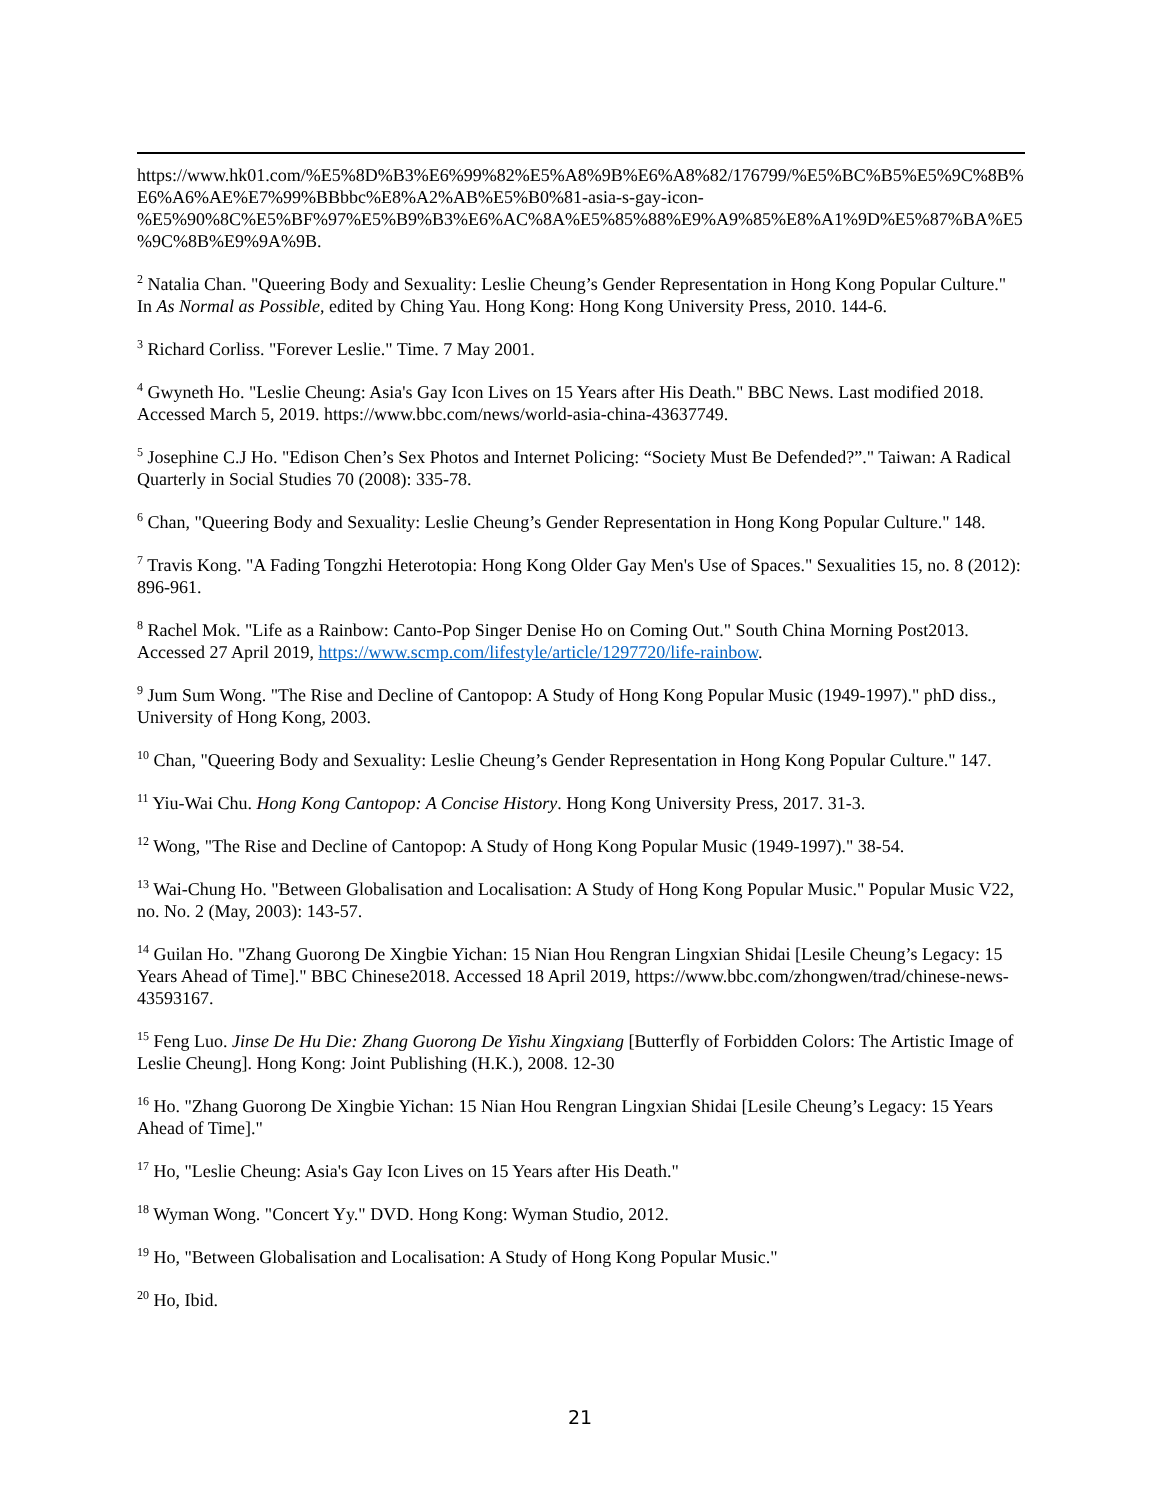https://www.hk01.com/%E5%8D%B3%E6%99%82%E5%A8%9B%E6%A8%82/176799/%E5%BC%B5%E5%9C%8B%E6%A6%AE%E7%99%BBbbc%E8%A2%AB%E5%B0%81-asia-s-gay-icon-%E5%90%8C%E5%BF%97%E5%B9%B3%E6%AC%8A%E5%85%88%E9%A9%85%E8%A1%9D%E5%87%BA%E5%9C%8B%E9%9A%9B.
<sup>2</sup> Natalia Chan. "Queering Body and Sexuality: Leslie Cheung’s Gender Representation in Hong Kong Popular Culture." In As Normal as Possible, edited by Ching Yau. Hong Kong: Hong Kong University Press, 2010. 144-6.
<sup>3</sup> Richard Corliss. "Forever Leslie." Time. 7 May 2001.
<sup>4</sup> Gwyneth Ho. "Leslie Cheung: Asia's Gay Icon Lives on 15 Years after His Death." BBC News. Last modified 2018. Accessed March 5, 2019. https://www.bbc.com/news/world-asia-china-43637749.
<sup>5</sup> Josephine C.J Ho. "Edison Chen’s Sex Photos and Internet Policing: “Society Must Be Defended?”." Taiwan: A Radical Quarterly in Social Studies 70 (2008): 335-78.
<sup>6</sup> Chan, "Queering Body and Sexuality: Leslie Cheung’s Gender Representation in Hong Kong Popular Culture." 148.
<sup>7</sup> Travis Kong. "A Fading Tongzhi Heterotopia: Hong Kong Older Gay Men's Use of Spaces." Sexualities 15, no. 8 (2012): 896-961.
<sup>8</sup> Rachel Mok. "Life as a Rainbow: Canto-Pop Singer Denise Ho on Coming Out." South China Morning Post2013. Accessed 27 April 2019, https://www.scmp.com/lifestyle/article/1297720/life-rainbow.
<sup>9</sup> Jum Sum Wong. "The Rise and Decline of Cantopop: A Study of Hong Kong Popular Music (1949-1997)." phD diss., University of Hong Kong, 2003.
<sup>10</sup> Chan, "Queering Body and Sexuality: Leslie Cheung’s Gender Representation in Hong Kong Popular Culture." 147.
<sup>11</sup> Yiu-Wai Chu. Hong Kong Cantopop: A Concise History. Hong Kong University Press, 2017. 31-3.
<sup>12</sup> Wong, "The Rise and Decline of Cantopop: A Study of Hong Kong Popular Music (1949-1997)." 38-54.
<sup>13</sup> Wai-Chung Ho. "Between Globalisation and Localisation: A Study of Hong Kong Popular Music." Popular Music V22, no. No. 2 (May, 2003): 143-57.
<sup>14</sup> Guilan Ho. "Zhang Guorong De Xingbie Yichan: 15 Nian Hou Rengran Lingxian Shidai [Lesile Cheung’s Legacy: 15 Years Ahead of Time]." BBC Chinese2018. Accessed 18 April 2019, https://www.bbc.com/zhongwen/trad/chinese-news-43593167.
<sup>15</sup> Feng Luo. Jinse De Hu Die: Zhang Guorong De Yishu Xingxiang [Butterfly of Forbidden Colors: The Artistic Image of Leslie Cheung]. Hong Kong: Joint Publishing (H.K.), 2008. 12-30
<sup>16</sup> Ho. "Zhang Guorong De Xingbie Yichan: 15 Nian Hou Rengran Lingxian Shidai [Lesile Cheung’s Legacy: 15 Years Ahead of Time]."
<sup>17</sup> Ho, "Leslie Cheung: Asia's Gay Icon Lives on 15 Years after His Death."
<sup>18</sup> Wyman Wong. "Concert Yy." DVD. Hong Kong: Wyman Studio, 2012.
<sup>19</sup> Ho, "Between Globalisation and Localisation: A Study of Hong Kong Popular Music."
<sup>20</sup> Ho, Ibid.
21